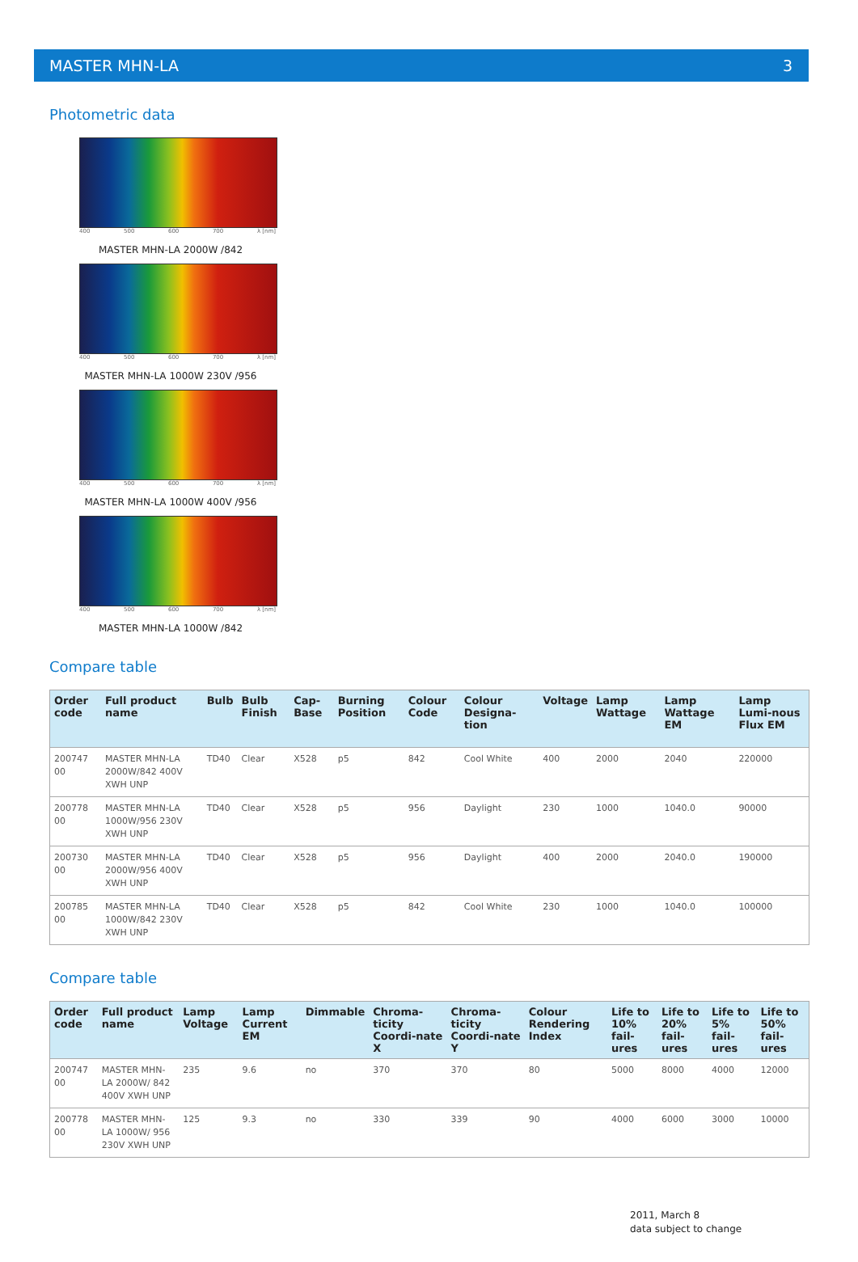MASTER MHN-LA 3
Photometric data
400 500 600 700 λ [nm]
MASTER MHN-LA 2000W /842
400 500 600 700 λ [nm]
MASTER MHN-LA 1000W 230V /956
400 500 600 700 λ [nm]
MASTER MHN-LA 1000W 400V /956
400 500 600 700 λ [nm]
MASTER MHN-LA 1000W /842
Compare table
| Order code | Full product name | Bulb | Bulb Finish | Cap-Base | Burning Position | Colour Code | Colour Designa-tion | Voltage | Lamp Wattage | Lamp Wattage EM | Lamp Lumi-nous Flux EM |
| --- | --- | --- | --- | --- | --- | --- | --- | --- | --- | --- | --- |
| 200747 00 | MASTER MHN-LA 2000W/842 400V XWH UNP | TD40 | Clear | X528 | p5 | 842 | Cool White | 400 | 2000 | 2040 | 220000 |
| 200778 00 | MASTER MHN-LA 1000W/956 230V XWH UNP | TD40 | Clear | X528 | p5 | 956 | Daylight | 230 | 1000 | 1040.0 | 90000 |
| 200730 00 | MASTER MHN-LA 2000W/956 400V XWH UNP | TD40 | Clear | X528 | p5 | 956 | Daylight | 400 | 2000 | 2040.0 | 190000 |
| 200785 00 | MASTER MHN-LA 1000W/842 230V XWH UNP | TD40 | Clear | X528 | p5 | 842 | Cool White | 230 | 1000 | 1040.0 | 100000 |
Compare table
| Order code | Full product name | Lamp Voltage | Lamp Current EM | Dimmable | Chroma-ticity Coordi-nate X | Chroma-ticity Coordi-nate Y | Colour Rendering Index | Life to 10% fail-ures | Life to 20% fail-ures | Life to 5% fail-ures | Life to 50% fail-ures |
| --- | --- | --- | --- | --- | --- | --- | --- | --- | --- | --- | --- |
| 200747 00 | MASTER MHN-LA 2000W/ 842 400V XWH UNP | 235 | 9.6 | no | 370 | 370 | 80 | 5000 | 8000 | 4000 | 12000 |
| 200778 00 | MASTER MHN-LA 1000W/ 956 230V XWH UNP | 125 | 9.3 | no | 330 | 339 | 90 | 4000 | 6000 | 3000 | 10000 |
2011, March 8
data subject to change